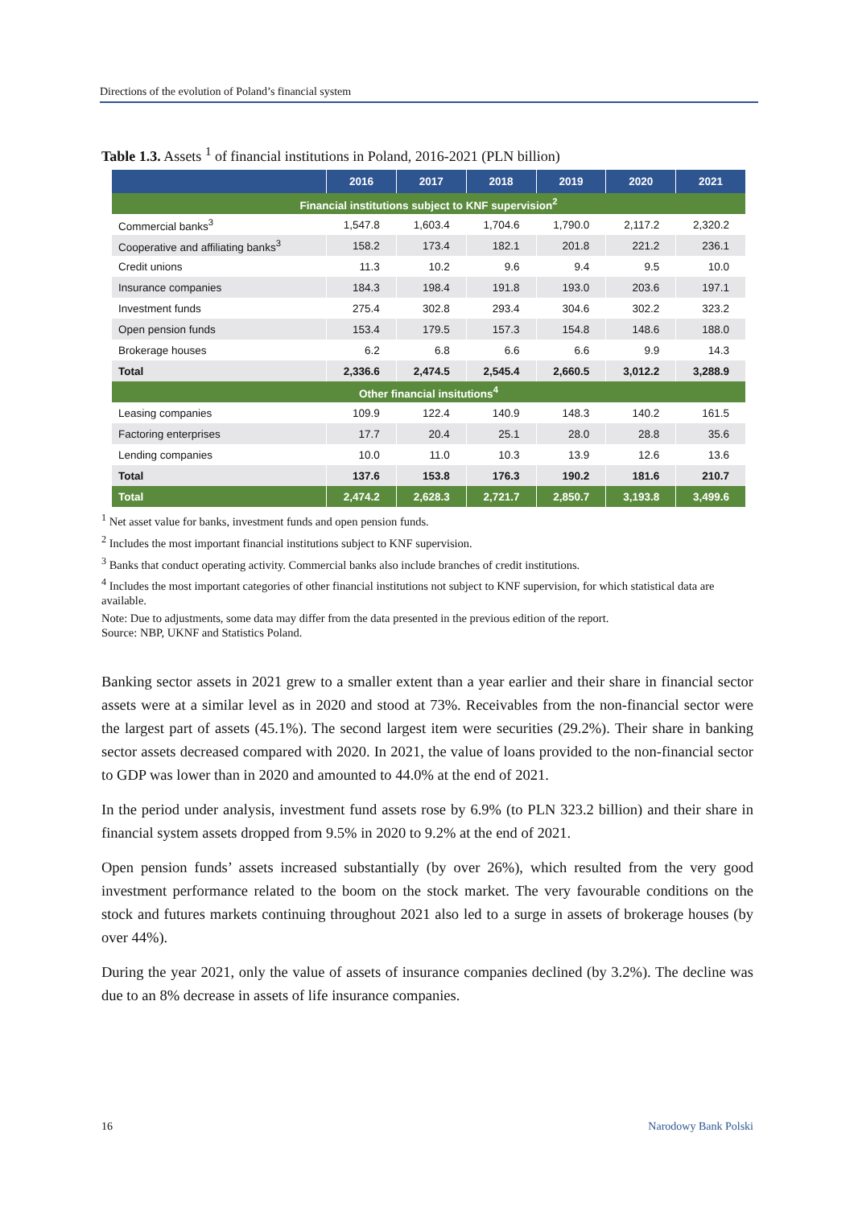Directions of the evolution of Poland’s financial system
Table 1.3. Assets <sup>1</sup> of financial institutions in Poland, 2016-2021 (PLN billion)
| | 2016 | 2017 | 2018 | 2019 | 2020 | 2021 |
| --- | --- | --- | --- | --- | --- | --- |
| Financial institutions subject to KNF supervision<sup>2</sup> | | | | | | |
| Commercial banks<sup>3</sup> | 1,547.8 | 1,603.4 | 1,704.6 | 1,790.0 | 2,117.2 | 2,320.2 |
| Cooperative and affiliating banks<sup>3</sup> | 158.2 | 173.4 | 182.1 | 201.8 | 221.2 | 236.1 |
| Credit unions | 11.3 | 10.2 | 9.6 | 9.4 | 9.5 | 10.0 |
| Insurance companies | 184.3 | 198.4 | 191.8 | 193.0 | 203.6 | 197.1 |
| Investment funds | 275.4 | 302.8 | 293.4 | 304.6 | 302.2 | 323.2 |
| Open pension funds | 153.4 | 179.5 | 157.3 | 154.8 | 148.6 | 188.0 |
| Brokerage houses | 6.2 | 6.8 | 6.6 | 6.6 | 9.9 | 14.3 |
| Total | 2,336.6 | 2,474.5 | 2,545.4 | 2,660.5 | 3,012.2 | 3,288.9 |
| Other financial insitutions<sup>4</sup> | | | | | | |
| Leasing companies | 109.9 | 122.4 | 140.9 | 148.3 | 140.2 | 161.5 |
| Factoring enterprises | 17.7 | 20.4 | 25.1 | 28.0 | 28.8 | 35.6 |
| Lending companies | 10.0 | 11.0 | 10.3 | 13.9 | 12.6 | 13.6 |
| Total | 137.6 | 153.8 | 176.3 | 190.2 | 181.6 | 210.7 |
| Total | 2,474.2 | 2,628.3 | 2,721.7 | 2,850.7 | 3,193.8 | 3,499.6 |
<sup>1</sup> Net asset value for banks, investment funds and open pension funds.
<sup>2</sup> Includes the most important financial institutions subject to KNF supervision.
<sup>3</sup> Banks that conduct operating activity. Commercial banks also include branches of credit institutions.
<sup>4</sup> Includes the most important categories of other financial institutions not subject to KNF supervision, for which statistical data are available.
Note: Due to adjustments, some data may differ from the data presented in the previous edition of the report.
Source: NBP, UKNF and Statistics Poland.
Banking sector assets in 2021 grew to a smaller extent than a year earlier and their share in financial sector assets were at a similar level as in 2020 and stood at 73%. Receivables from the non-financial sector were the largest part of assets (45.1%). The second largest item were securities (29.2%). Their share in banking sector assets decreased compared with 2020. In 2021, the value of loans provided to the non-financial sector to GDP was lower than in 2020 and amounted to 44.0% at the end of 2021.
In the period under analysis, investment fund assets rose by 6.9% (to PLN 323.2 billion) and their share in financial system assets dropped from 9.5% in 2020 to 9.2% at the end of 2021.
Open pension funds’ assets increased substantially (by over 26%), which resulted from the very good investment performance related to the boom on the stock market. The very favourable conditions on the stock and futures markets continuing throughout 2021 also led to a surge in assets of brokerage houses (by over 44%).
During the year 2021, only the value of assets of insurance companies declined (by 3.2%). The decline was due to an 8% decrease in assets of life insurance companies.
16 Narodowy Bank Polski